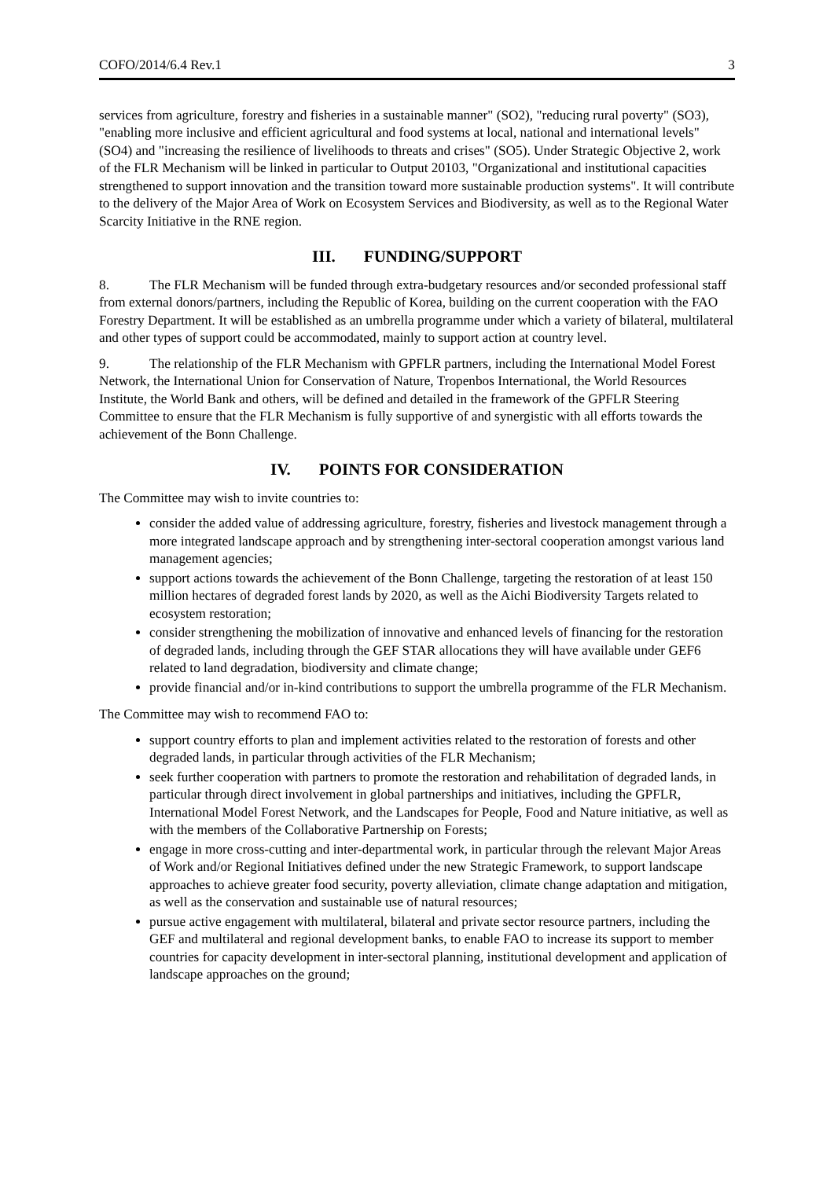COFO/2014/6.4 Rev.1 3
services from agriculture, forestry and fisheries in a sustainable manner" (SO2), "reducing rural poverty" (SO3), "enabling more inclusive and efficient agricultural and food systems at local, national and international levels" (SO4) and "increasing the resilience of livelihoods to threats and crises" (SO5). Under Strategic Objective 2, work of the FLR Mechanism will be linked in particular to Output 20103, "Organizational and institutional capacities strengthened to support innovation and the transition toward more sustainable production systems". It will contribute to the delivery of the Major Area of Work on Ecosystem Services and Biodiversity, as well as to the Regional Water Scarcity Initiative in the RNE region.
III. FUNDING/SUPPORT
8. The FLR Mechanism will be funded through extra-budgetary resources and/or seconded professional staff from external donors/partners, including the Republic of Korea, building on the current cooperation with the FAO Forestry Department. It will be established as an umbrella programme under which a variety of bilateral, multilateral and other types of support could be accommodated, mainly to support action at country level.
9. The relationship of the FLR Mechanism with GPFLR partners, including the International Model Forest Network, the International Union for Conservation of Nature, Tropenbos International, the World Resources Institute, the World Bank and others, will be defined and detailed in the framework of the GPFLR Steering Committee to ensure that the FLR Mechanism is fully supportive of and synergistic with all efforts towards the achievement of the Bonn Challenge.
IV. POINTS FOR CONSIDERATION
The Committee may wish to invite countries to:
consider the added value of addressing agriculture, forestry, fisheries and livestock management through a more integrated landscape approach and by strengthening inter-sectoral cooperation amongst various land management agencies;
support actions towards the achievement of the Bonn Challenge, targeting the restoration of at least 150 million hectares of degraded forest lands by 2020, as well as the Aichi Biodiversity Targets related to ecosystem restoration;
consider strengthening the mobilization of innovative and enhanced levels of financing for the restoration of degraded lands, including through the GEF STAR allocations they will have available under GEF6 related to land degradation, biodiversity and climate change;
provide financial and/or in-kind contributions to support the umbrella programme of the FLR Mechanism.
The Committee may wish to recommend FAO to:
support country efforts to plan and implement activities related to the restoration of forests and other degraded lands, in particular through activities of the FLR Mechanism;
seek further cooperation with partners to promote the restoration and rehabilitation of degraded lands, in particular through direct involvement in global partnerships and initiatives, including the GPFLR, International Model Forest Network, and the Landscapes for People, Food and Nature initiative, as well as with the members of the Collaborative Partnership on Forests;
engage in more cross-cutting and inter-departmental work, in particular through the relevant Major Areas of Work and/or Regional Initiatives defined under the new Strategic Framework, to support landscape approaches to achieve greater food security, poverty alleviation, climate change adaptation and mitigation, as well as the conservation and sustainable use of natural resources;
pursue active engagement with multilateral, bilateral and private sector resource partners, including the GEF and multilateral and regional development banks, to enable FAO to increase its support to member countries for capacity development in inter-sectoral planning, institutional development and application of landscape approaches on the ground;